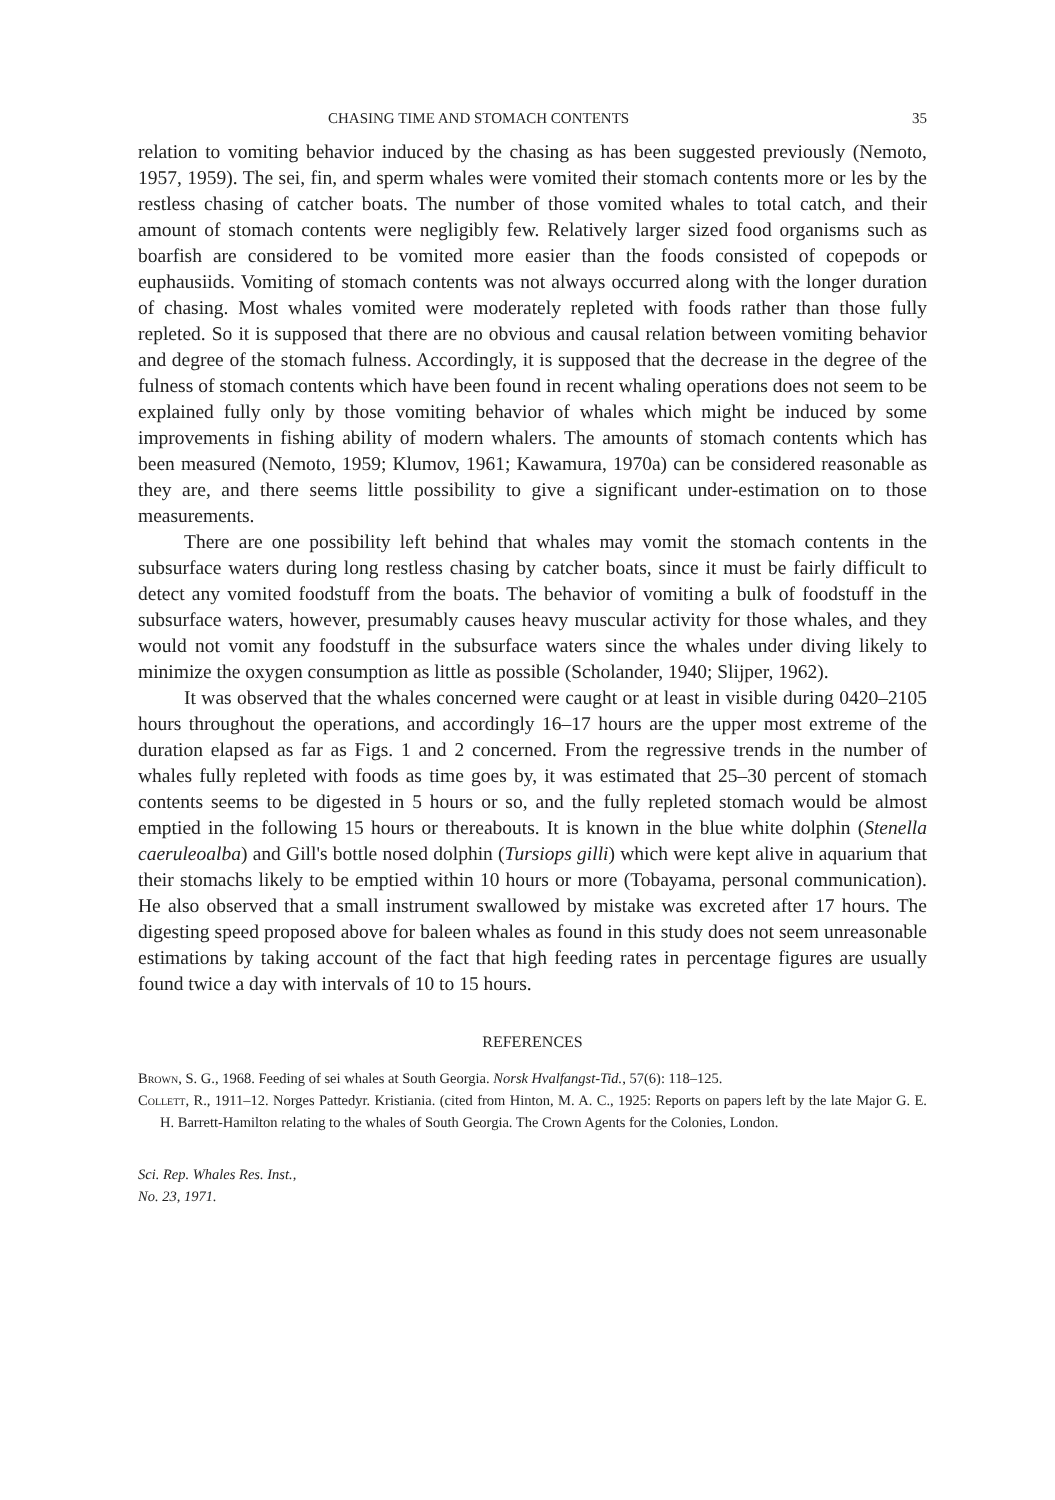CHASING TIME AND STOMACH CONTENTS 35
relation to vomiting behavior induced by the chasing as has been suggested previously (Nemoto, 1957, 1959). The sei, fin, and sperm whales were vomited their stomach contents more or les by the restless chasing of catcher boats. The number of those vomited whales to total catch, and their amount of stomach contents were negligibly few. Relatively larger sized food organisms such as boarfish are considered to be vomited more easier than the foods consisted of copepods or euphausiids. Vomiting of stomach contents was not always occurred along with the longer duration of chasing. Most whales vomited were moderately repleted with foods rather than those fully repleted. So it is supposed that there are no obvious and causal relation between vomiting behavior and degree of the stomach fulness. Accordingly, it is supposed that the decrease in the degree of the fulness of stomach contents which have been found in recent whaling operations does not seem to be explained fully only by those vomiting behavior of whales which might be induced by some improvements in fishing ability of modern whalers. The amounts of stomach contents which has been measured (Nemoto, 1959; Klumov, 1961; Kawamura, 1970a) can be considered reasonable as they are, and there seems little possibility to give a significant under-estimation on to those measurements.
There are one possibility left behind that whales may vomit the stomach contents in the subsurface waters during long restless chasing by catcher boats, since it must be fairly difficult to detect any vomited foodstuff from the boats. The behavior of vomiting a bulk of foodstuff in the subsurface waters, however, presumably causes heavy muscular activity for those whales, and they would not vomit any foodstuff in the subsurface waters since the whales under diving likely to minimize the oxygen consumption as little as possible (Scholander, 1940; Slijper, 1962).
It was observed that the whales concerned were caught or at least in visible during 0420–2105 hours throughout the operations, and accordingly 16–17 hours are the upper most extreme of the duration elapsed as far as Figs. 1 and 2 concerned. From the regressive trends in the number of whales fully repleted with foods as time goes by, it was estimated that 25–30 percent of stomach contents seems to be digested in 5 hours or so, and the fully repleted stomach would be almost emptied in the following 15 hours or thereabouts. It is known in the blue white dolphin (Stenella caeruleoalba) and Gill's bottle nosed dolphin (Tursiops gilli) which were kept alive in aquarium that their stomachs likely to be emptied within 10 hours or more (Tobayama, personal communication). He also observed that a small instrument swallowed by mistake was excreted after 17 hours. The digesting speed proposed above for baleen whales as found in this study does not seem unreasonable estimations by taking account of the fact that high feeding rates in percentage figures are usually found twice a day with intervals of 10 to 15 hours.
REFERENCES
Brown, S. G., 1968. Feeding of sei whales at South Georgia. Norsk Hvalfangst-Tid., 57(6): 118–125.
Collett, R., 1911–12. Norges Pattedyr. Kristiania. (cited from Hinton, M. A. C., 1925: Reports on papers left by the late Major G. E. H. Barrett-Hamilton relating to the whales of South Georgia. The Crown Agents for the Colonies, London.
Sci. Rep. Whales Res. Inst.,
No. 23, 1971.